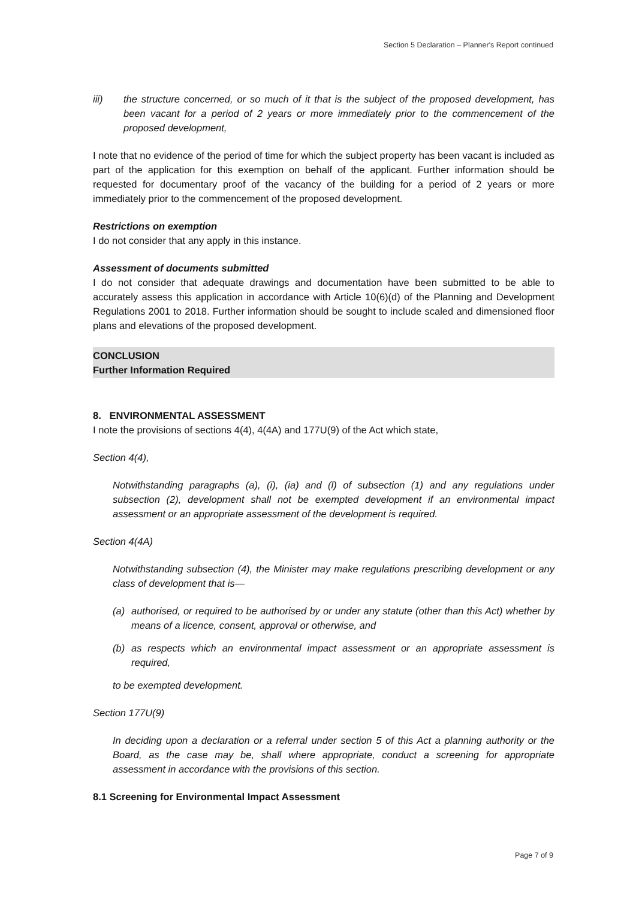Section 5 Declaration – Planner's Report continued
iii) the structure concerned, or so much of it that is the subject of the proposed development, has been vacant for a period of 2 years or more immediately prior to the commencement of the proposed development,
I note that no evidence of the period of time for which the subject property has been vacant is included as part of the application for this exemption on behalf of the applicant. Further information should be requested for documentary proof of the vacancy of the building for a period of 2 years or more immediately prior to the commencement of the proposed development.
Restrictions on exemption
I do not consider that any apply in this instance.
Assessment of documents submitted
I do not consider that adequate drawings and documentation have been submitted to be able to accurately assess this application in accordance with Article 10(6)(d) of the Planning and Development Regulations 2001 to 2018. Further information should be sought to include scaled and dimensioned floor plans and elevations of the proposed development.
CONCLUSION
Further Information Required
8. ENVIRONMENTAL ASSESSMENT
I note the provisions of sections 4(4), 4(4A) and 177U(9) of the Act which state,
Section 4(4),
Notwithstanding paragraphs (a), (i), (ia) and (l) of subsection (1) and any regulations under subsection (2), development shall not be exempted development if an environmental impact assessment or an appropriate assessment of the development is required.
Section 4(4A)
Notwithstanding subsection (4), the Minister may make regulations prescribing development or any class of development that is—
(a) authorised, or required to be authorised by or under any statute (other than this Act) whether by means of a licence, consent, approval or otherwise, and
(b) as respects which an environmental impact assessment or an appropriate assessment is required,
to be exempted development.
Section 177U(9)
In deciding upon a declaration or a referral under section 5 of this Act a planning authority or the Board, as the case may be, shall where appropriate, conduct a screening for appropriate assessment in accordance with the provisions of this section.
8.1 Screening for Environmental Impact Assessment
Page 7 of 9